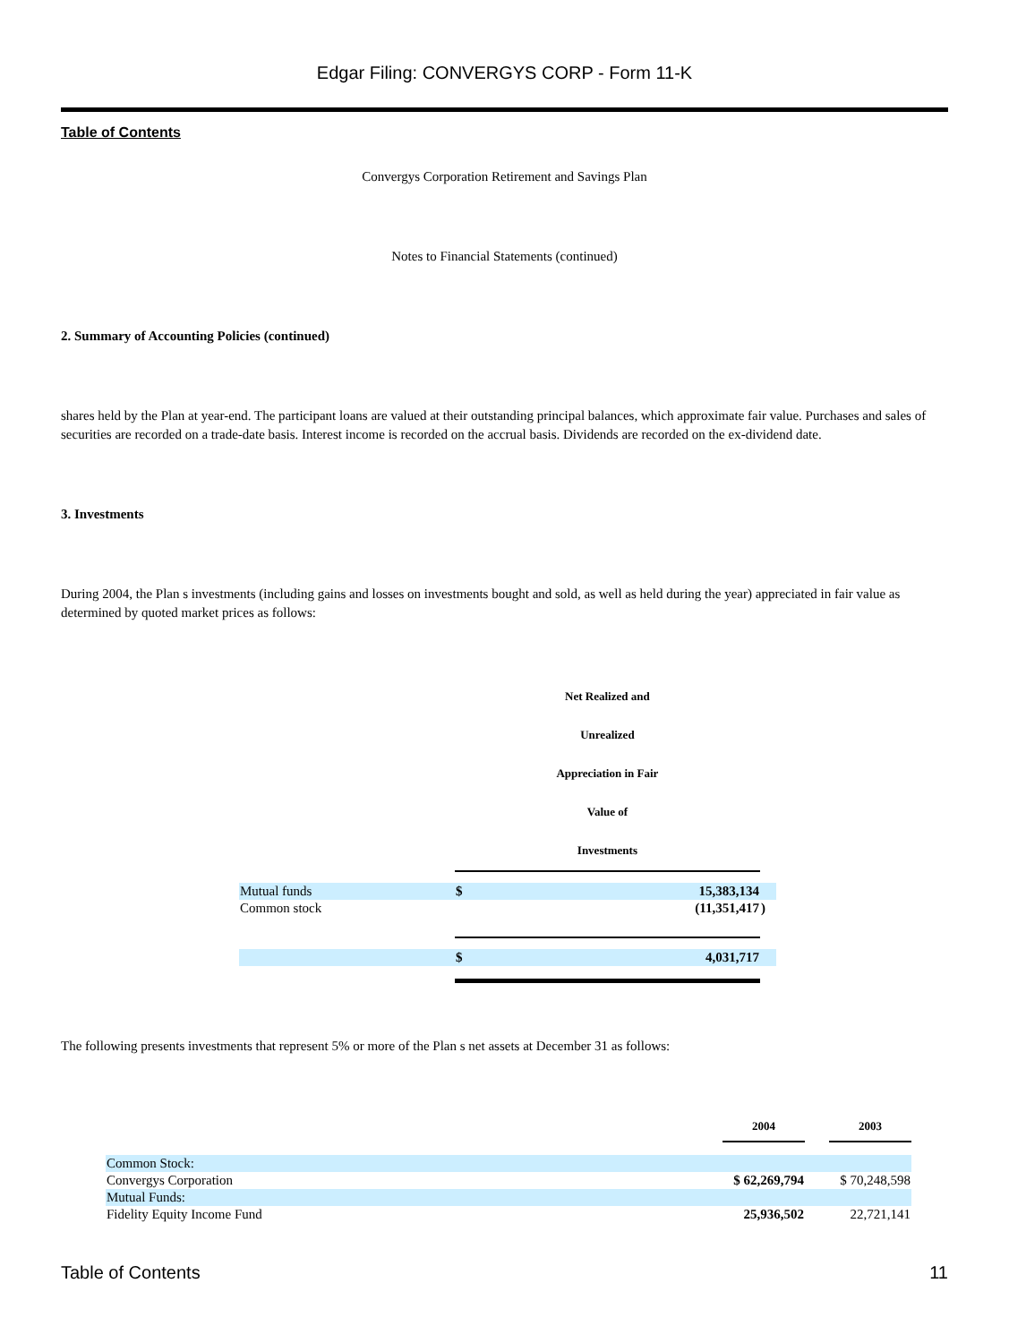Edgar Filing: CONVERGYS CORP - Form 11-K
Table of Contents
Convergys Corporation Retirement and Savings Plan
Notes to Financial Statements (continued)
2. Summary of Accounting Policies (continued)
shares held by the Plan at year-end. The participant loans are valued at their outstanding principal balances, which approximate fair value. Purchases and sales of securities are recorded on a trade-date basis. Interest income is recorded on the accrual basis. Dividends are recorded on the ex-dividend date.
3. Investments
During 2004, the Plan s investments (including gains and losses on investments bought and sold, as well as held during the year) appreciated in fair value as determined by quoted market prices as follows:
| | Net Realized and Unrealized Appreciation in Fair Value of Investments | | |
| --- | --- | --- | --- |
| Mutual funds | $ | 15,383,134 | |
| Common stock | | (11,351,417 | ) |
| | $ | 4,031,717 | |
The following presents investments that represent 5% or more of the Plan s net assets at December 31 as follows:
| | 2004 | | 2003 |
| --- | --- | --- | --- |
| Common Stock: | | | |
| Convergys Corporation | $ 62,269,794 | | $ 70,248,598 |
| Mutual Funds: | | | |
| Fidelity Equity Income Fund | 25,936,502 | | 22,721,141 |
Table of Contents 11